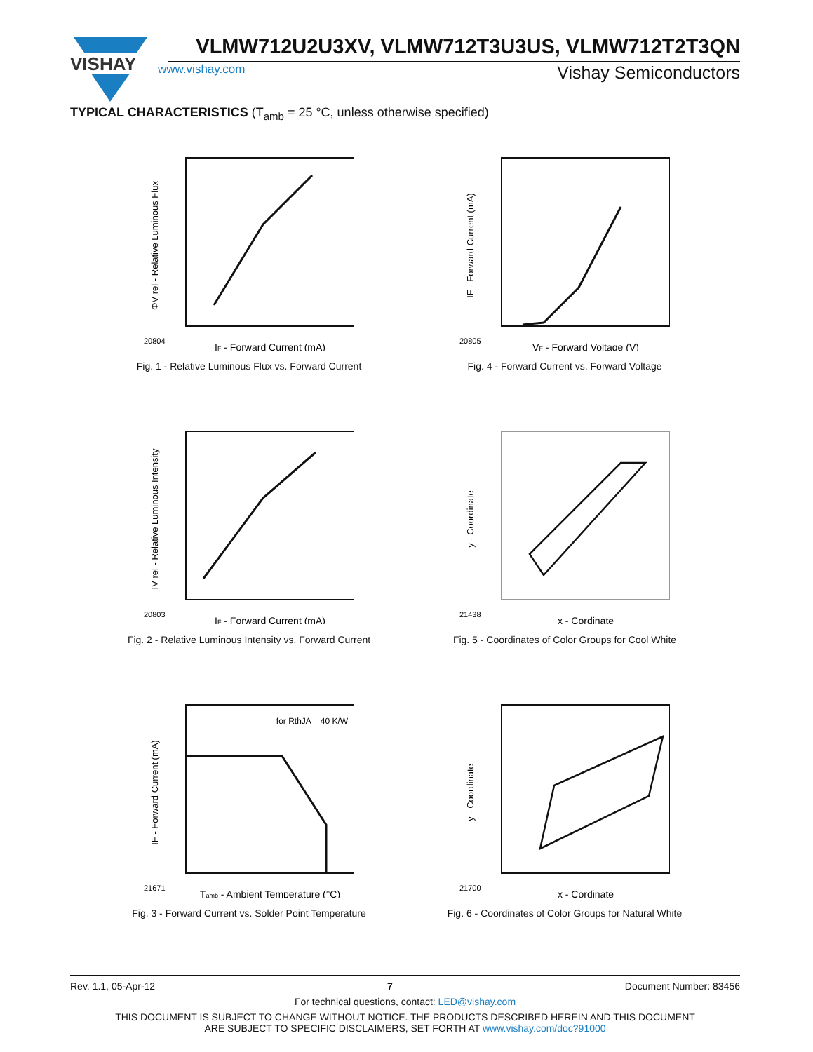VISHAY
VLMW712U2U3XV, VLMW712T3U3US, VLMW712T2T3QN
www.vishay.com Vishay Semiconductors
TYPICAL CHARACTERISTICS (T<sub>amb</sub> = 25 °C, unless otherwise specified)
IF - Forward Current (mA)
ΦV rel - Relative Luminous Flux
20804
Fig. 1 - Relative Luminous Flux vs. Forward Current
VF - Forward Voltage (V)
IF - Forward Current (mA)
20805
Fig. 4 - Forward Current vs. Forward Voltage
IF - Forward Current (mA)
IV rel - Relative Luminous Intensity
20803
Fig. 2 - Relative Luminous Intensity vs. Forward Current
x - Cordinate
y - Coordinate
21438
Fig. 5 - Coordinates of Color Groups for Cool White
for RthJA = 40 K/W
Tamb - Ambient Temperature (°C)
IF - Forward Current (mA)
21671
Fig. 3 - Forward Current vs. Solder Point Temperature
x - Cordinate
y - Coordinate
21700
Fig. 6 - Coordinates of Color Groups for Natural White
Rev. 1.1, 05-Apr-12 7 Document Number: 83456
For technical questions, contact: LED@vishay.com
THIS DOCUMENT IS SUBJECT TO CHANGE WITHOUT NOTICE. THE PRODUCTS DESCRIBED HEREIN AND THIS DOCUMENT
ARE SUBJECT TO SPECIFIC DISCLAIMERS, SET FORTH AT www.vishay.com/doc?91000